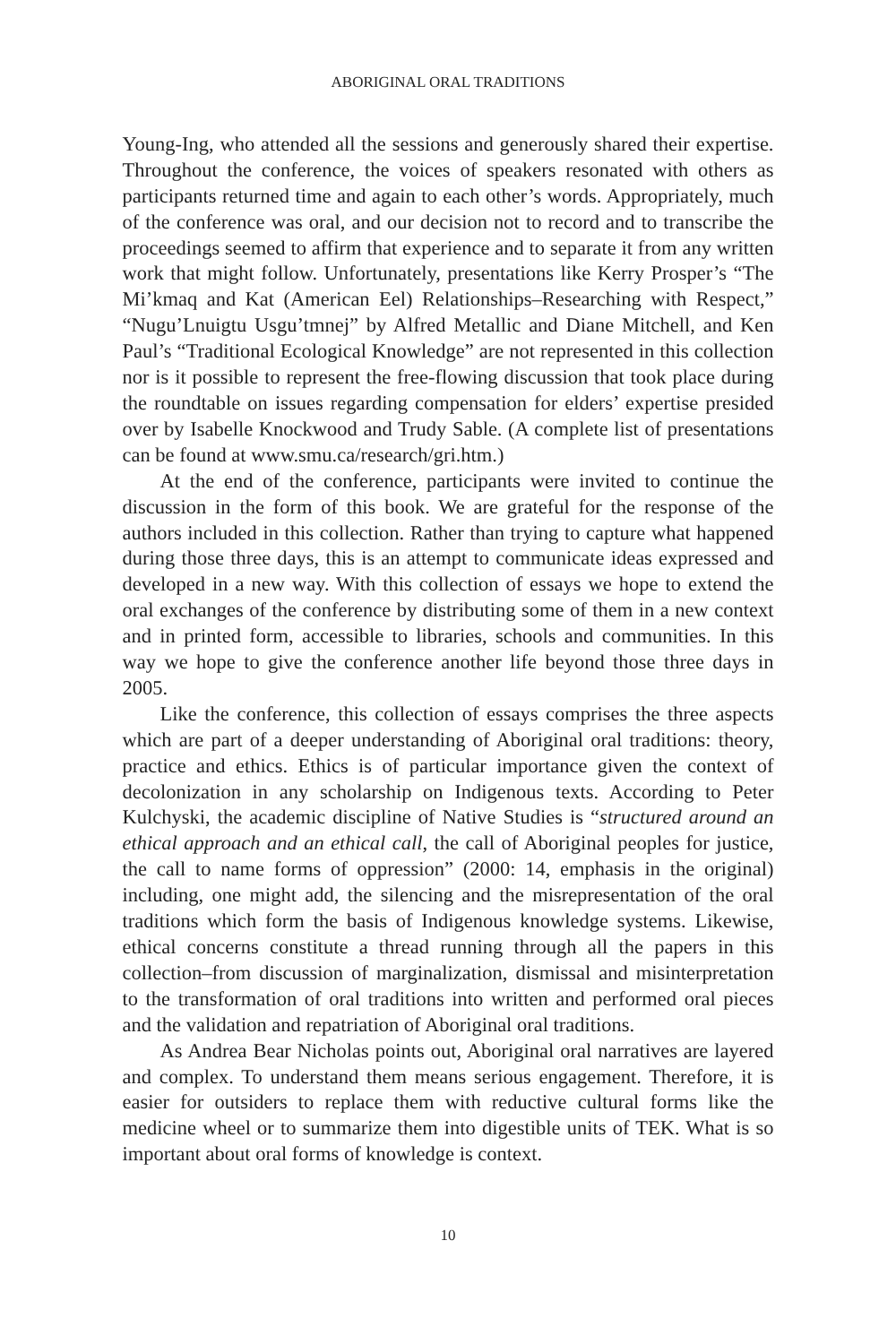ABORIGINAL ORAL TRADITIONS
Young-Ing, who attended all the sessions and generously shared their expertise. Throughout the conference, the voices of speakers resonated with others as participants returned time and again to each other’s words. Appropriately, much of the conference was oral, and our decision not to record and to transcribe the proceedings seemed to affirm that experience and to separate it from any written work that might follow. Unfortunately, presentations like Kerry Prosper’s “The Mi’kmaq and Kat (American Eel) Relationships–Researching with Respect,” “Nugu’Lnuigtu Usgu’tmnej” by Alfred Metallic and Diane Mitchell, and Ken Paul’s “Traditional Ecological Knowledge” are not represented in this collection nor is it possible to represent the free-flowing discussion that took place during the roundtable on issues regarding compensation for elders’ expertise presided over by Isabelle Knockwood and Trudy Sable. (A complete list of presentations can be found at www.smu.ca/research/gri.htm.)
At the end of the conference, participants were invited to continue the discussion in the form of this book. We are grateful for the response of the authors included in this collection. Rather than trying to capture what happened during those three days, this is an attempt to communicate ideas expressed and developed in a new way. With this collection of essays we hope to extend the oral exchanges of the conference by distributing some of them in a new context and in printed form, accessible to libraries, schools and communities. In this way we hope to give the conference another life beyond those three days in 2005.
Like the conference, this collection of essays comprises the three aspects which are part of a deeper understanding of Aboriginal oral traditions: theory, practice and ethics. Ethics is of particular importance given the context of decolonization in any scholarship on Indigenous texts. According to Peter Kulchyski, the academic discipline of Native Studies is “structured around an ethical approach and an ethical call, the call of Aboriginal peoples for justice, the call to name forms of oppression” (2000: 14, emphasis in the original) including, one might add, the silencing and the misrepresentation of the oral traditions which form the basis of Indigenous knowledge systems. Likewise, ethical concerns constitute a thread running through all the papers in this collection–from discussion of marginalization, dismissal and misinterpretation to the transformation of oral traditions into written and performed oral pieces and the validation and repatriation of Aboriginal oral traditions.
As Andrea Bear Nicholas points out, Aboriginal oral narratives are layered and complex. To understand them means serious engagement. Therefore, it is easier for outsiders to replace them with reductive cultural forms like the medicine wheel or to summarize them into digestible units of TEK. What is so important about oral forms of knowledge is context.
10